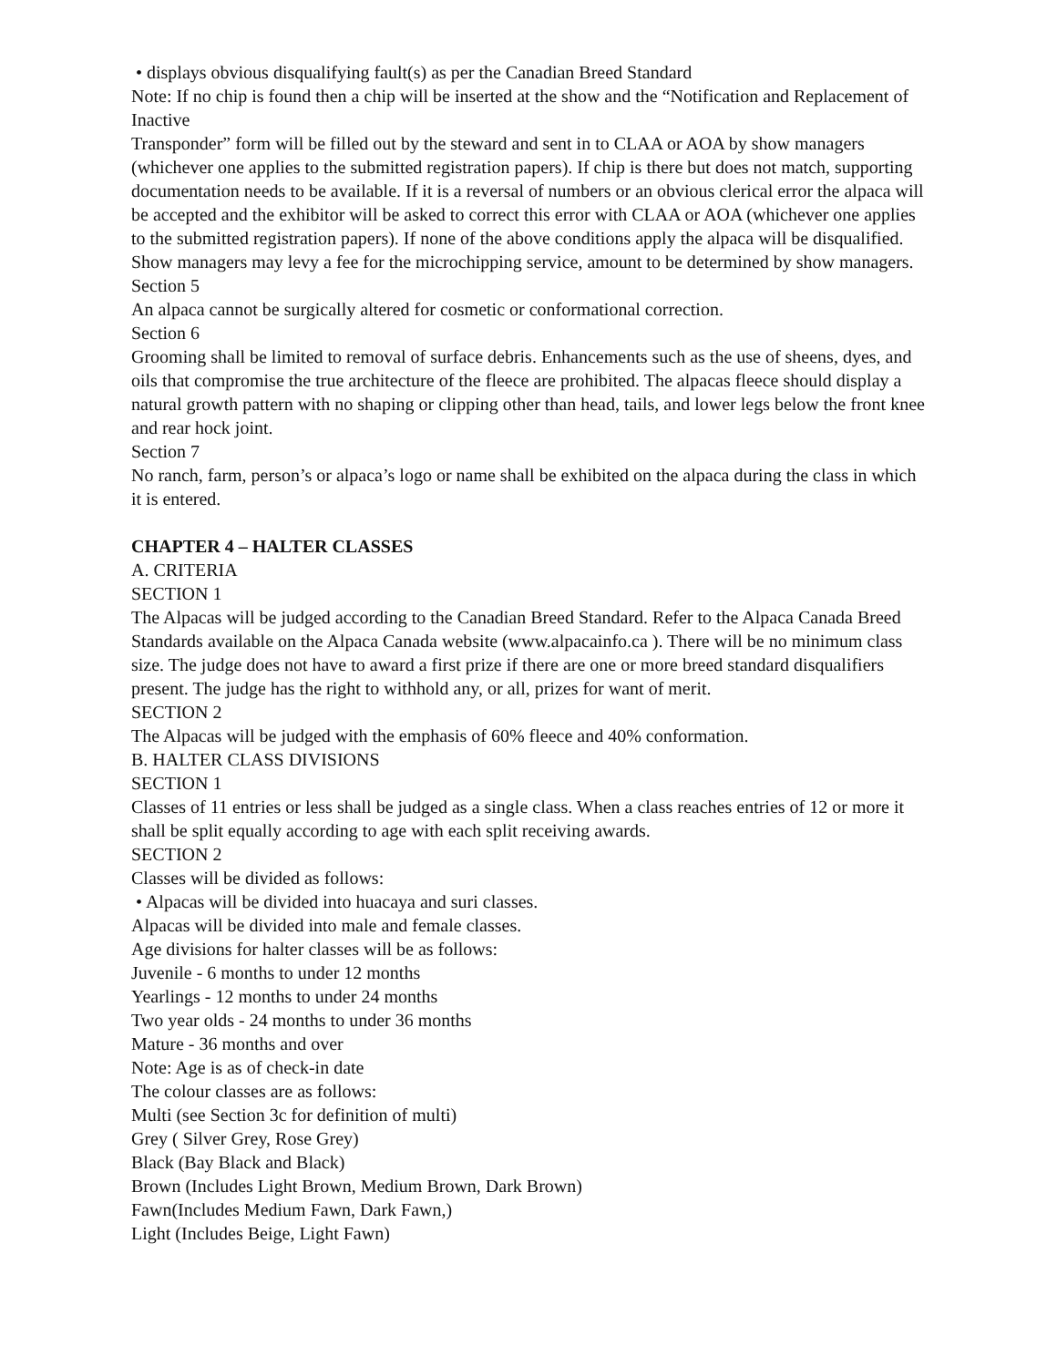• displays obvious disqualifying fault(s) as per the Canadian Breed Standard
Note: If no chip is found then a chip will be inserted at the show and the “Notification and Replacement of Inactive
Transponder” form will be filled out by the steward and sent in to CLAA or AOA by show managers (whichever one applies to the submitted registration papers). If chip is there but does not match, supporting documentation needs to be available. If it is a reversal of numbers or an obvious clerical error the alpaca will be accepted and the exhibitor will be asked to correct this error with CLAA or AOA (whichever one applies to the submitted registration papers). If none of the above conditions apply the alpaca will be disqualified. Show managers may levy a fee for the microchipping service, amount to be determined by show managers.
Section 5
An alpaca cannot be surgically altered for cosmetic or conformational correction.
Section 6
Grooming shall be limited to removal of surface debris. Enhancements such as the use of sheens, dyes, and oils that compromise the true architecture of the fleece are prohibited. The alpacas fleece should display a natural growth pattern with no shaping or clipping other than head, tails, and lower legs below the front knee and rear hock joint.
Section 7
No ranch, farm, person’s or alpaca’s logo or name shall be exhibited on the alpaca during the class in which it is entered.
CHAPTER 4 – HALTER CLASSES
A. CRITERIA
SECTION 1
The Alpacas will be judged according to the Canadian Breed Standard. Refer to the Alpaca Canada Breed Standards available on the Alpaca Canada website (www.alpacainfo.ca ). There will be no minimum class size. The judge does not have to award a first prize if there are one or more breed standard disqualifiers present. The judge has the right to withhold any, or all, prizes for want of merit.
SECTION 2
The Alpacas will be judged with the emphasis of 60% fleece and 40% conformation.
B. HALTER CLASS DIVISIONS
SECTION 1
Classes of 11 entries or less shall be judged as a single class. When a class reaches entries of 12 or more it shall be split equally according to age with each split receiving awards.
SECTION 2
Classes will be divided as follows:
• Alpacas will be divided into huacaya and suri classes.
Alpacas will be divided into male and female classes.
Age divisions for halter classes will be as follows:
Juvenile - 6 months to under 12 months
Yearlings - 12 months to under 24 months
Two year olds - 24 months to under 36 months
Mature - 36 months and over
Note: Age is as of check-in date
The colour classes are as follows:
Multi (see Section 3c for definition of multi)
Grey ( Silver Grey, Rose Grey)
Black (Bay Black and Black)
Brown (Includes Light Brown, Medium Brown, Dark Brown)
Fawn(Includes Medium Fawn, Dark Fawn,)
Light (Includes Beige, Light Fawn)